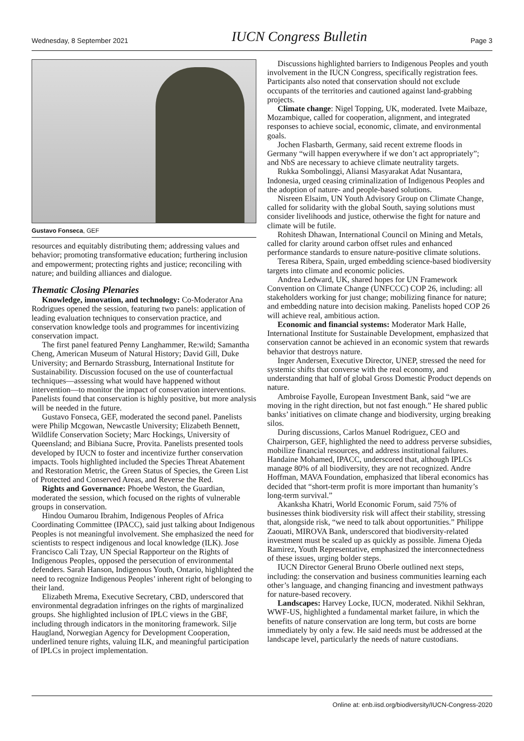Wednesday, 8 September 2021 IUCN Congress Bulletin Page 3
Gustavo Fonseca, GEF
resources and equitably distributing them; addressing values and behavior; promoting transformative education; furthering inclusion and empowerment; protecting rights and justice; reconciling with nature; and building alliances and dialogue.
Thematic Closing Plenaries
Knowledge, innovation, and technology: Co-Moderator Ana Rodrigues opened the session, featuring two panels: application of leading evaluation techniques to conservation practice, and conservation knowledge tools and programmes for incentivizing conservation impact.
The first panel featured Penny Langhammer, Re:wild; Samantha Cheng, American Museum of Natural History; David Gill, Duke University; and Bernardo Strassburg, International Institute for Sustainability. Discussion focused on the use of counterfactual techniques—assessing what would have happened without intervention—to monitor the impact of conservation interventions. Panelists found that conservation is highly positive, but more analysis will be needed in the future.
Gustavo Fonseca, GEF, moderated the second panel. Panelists were Philip Mcgowan, Newcastle University; Elizabeth Bennett, Wildlife Conservation Society; Marc Hockings, University of Queensland; and Bibiana Sucre, Provita. Panelists presented tools developed by IUCN to foster and incentivize further conservation impacts. Tools highlighted included the Species Threat Abatement and Restoration Metric, the Green Status of Species, the Green List of Protected and Conserved Areas, and Reverse the Red.
Rights and Governance: Phoebe Weston, the Guardian, moderated the session, which focused on the rights of vulnerable groups in conservation.
Hindou Oumarou Ibrahim, Indigenous Peoples of Africa Coordinating Committee (IPACC), said just talking about Indigenous Peoples is not meaningful involvement. She emphasized the need for scientists to respect indigenous and local knowledge (ILK). Jose Francisco Cali Tzay, UN Special Rapporteur on the Rights of Indigenous Peoples, opposed the persecution of environmental defenders. Sarah Hanson, Indigenous Youth, Ontario, highlighted the need to recognize Indigenous Peoples’ inherent right of belonging to their land.
Elizabeth Mrema, Executive Secretary, CBD, underscored that environmental degradation infringes on the rights of marginalized groups. She highlighted inclusion of IPLC views in the GBF, including through indicators in the monitoring framework. Silje Haugland, Norwegian Agency for Development Cooperation, underlined tenure rights, valuing ILK, and meaningful participation of IPLCs in project implementation.
Discussions highlighted barriers to Indigenous Peoples and youth involvement in the IUCN Congress, specifically registration fees. Participants also noted that conservation should not exclude occupants of the territories and cautioned against land-grabbing projects.
Climate change: Nigel Topping, UK, moderated. Ivete Maibaze, Mozambique, called for cooperation, alignment, and integrated responses to achieve social, economic, climate, and environmental goals.
Jochen Flasbarth, Germany, said recent extreme floods in Germany “will happen everywhere if we don’t act appropriately”; and NbS are necessary to achieve climate neutrality targets.
Rukka Sombolinggi, Aliansi Masyarakat Adat Nusantara, Indonesia, urged ceasing criminalization of Indigenous Peoples and the adoption of nature- and people-based solutions.
Nisreen Elsaim, UN Youth Advisory Group on Climate Change, called for solidarity with the global South, saying solutions must consider livelihoods and justice, otherwise the fight for nature and climate will be futile.
Rohitesh Dhawan, International Council on Mining and Metals, called for clarity around carbon offset rules and enhanced performance standards to ensure nature-positive climate solutions.
Teresa Ribera, Spain, urged embedding science-based biodiversity targets into climate and economic policies.
Andrea Ledward, UK, shared hopes for UN Framework Convention on Climate Change (UNFCCC) COP 26, including: all stakeholders working for just change; mobilizing finance for nature; and embedding nature into decision making. Panelists hoped COP 26 will achieve real, ambitious action.
Economic and financial systems: Moderator Mark Halle, International Institute for Sustainable Development, emphasized that conservation cannot be achieved in an economic system that rewards behavior that destroys nature.
Inger Andersen, Executive Director, UNEP, stressed the need for systemic shifts that converse with the real economy, and understanding that half of global Gross Domestic Product depends on nature.
Ambroise Fayolle, European Investment Bank, said “we are moving in the right direction, but not fast enough.” He shared public banks’ initiatives on climate change and biodiversity, urging breaking silos.
During discussions, Carlos Manuel Rodriguez, CEO and Chairperson, GEF, highlighted the need to address perverse subsidies, mobilize financial resources, and address institutional failures. Handaine Mohamed, IPACC, underscored that, although IPLCs manage 80% of all biodiversity, they are not recognized. Andre Hoffman, MAVA Foundation, emphasized that liberal economics has decided that “short-term profit is more important than humanity’s long-term survival.”
Akanksha Khatri, World Economic Forum, said 75% of businesses think biodiversity risk will affect their stability, stressing that, alongside risk, “we need to talk about opportunities.” Philippe Zaouati, MIROVA Bank, underscored that biodiversity-related investment must be scaled up as quickly as possible. Jimena Ojeda Ramirez, Youth Representative, emphasized the interconnectedness of these issues, urging bolder steps.
IUCN Director General Bruno Oberle outlined next steps, including: the conservation and business communities learning each other’s language, and changing financing and investment pathways for nature-based recovery.
Landscapes: Harvey Locke, IUCN, moderated. Nikhil Sekhran, WWF-US, highlighted a fundamental market failure, in which the benefits of nature conservation are long term, but costs are borne immediately by only a few. He said needs must be addressed at the landscape level, particularly the needs of nature custodians.
Online at: enb.iisd.org/biodiversity/IUCN-Congress-2020